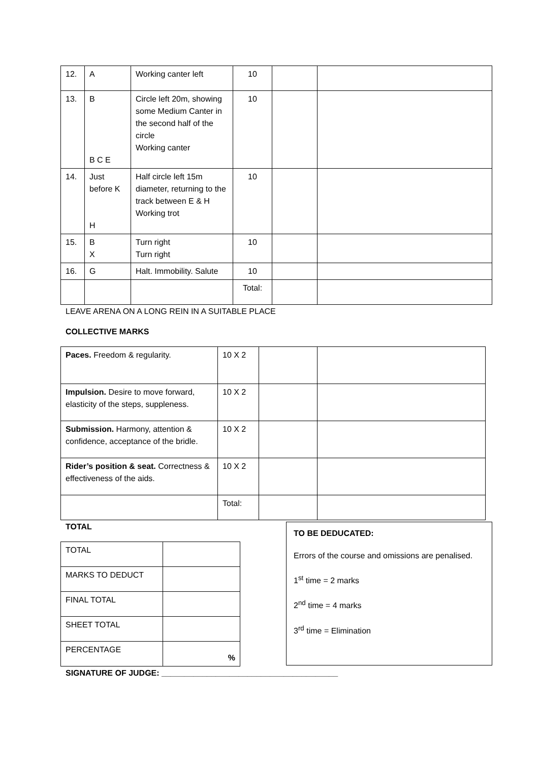| 12. | A | Working canter left | 10 | | |
| 13. | B B C E | Circle left 20m, showing some Medium Canter in the second half of the circle Working canter | 10 | | |
| 14. | Just before K H | Half circle left 15m diameter, returning to the track between E & H Working trot | 10 | | |
| 15. | B X | Turn right Turn right | 10 | | |
| 16. | G | Halt. Immobility. Salute | 10 | | |
| | | | Total: | | |
LEAVE ARENA ON A LONG REIN IN A SUITABLE PLACE
COLLECTIVE MARKS
| Paces. Freedom & regularity. | 10 X 2 | | |
| Impulsion. Desire to move forward, elasticity of the steps, suppleness. | 10 X 2 | | |
| Submission. Harmony, attention & confidence, acceptance of the bridle. | 10 X 2 | | |
| Rider’s position & seat. Correctness & effectiveness of the aids. | 10 X 2 | | |
| | Total: | | |
TOTAL
| TOTAL | |
| MARKS TO DEDUCT | |
| FINAL TOTAL | |
| SHEET TOTAL | |
| PERCENTAGE | % |
TO BE DEDUCATED:
Errors of the course and omissions are penalised.
1<sup>st</sup> time = 2 marks
2<sup>nd</sup> time = 4 marks
3<sup>rd</sup> time = Elimination
SIGNATURE OF JUDGE: _______________________________________